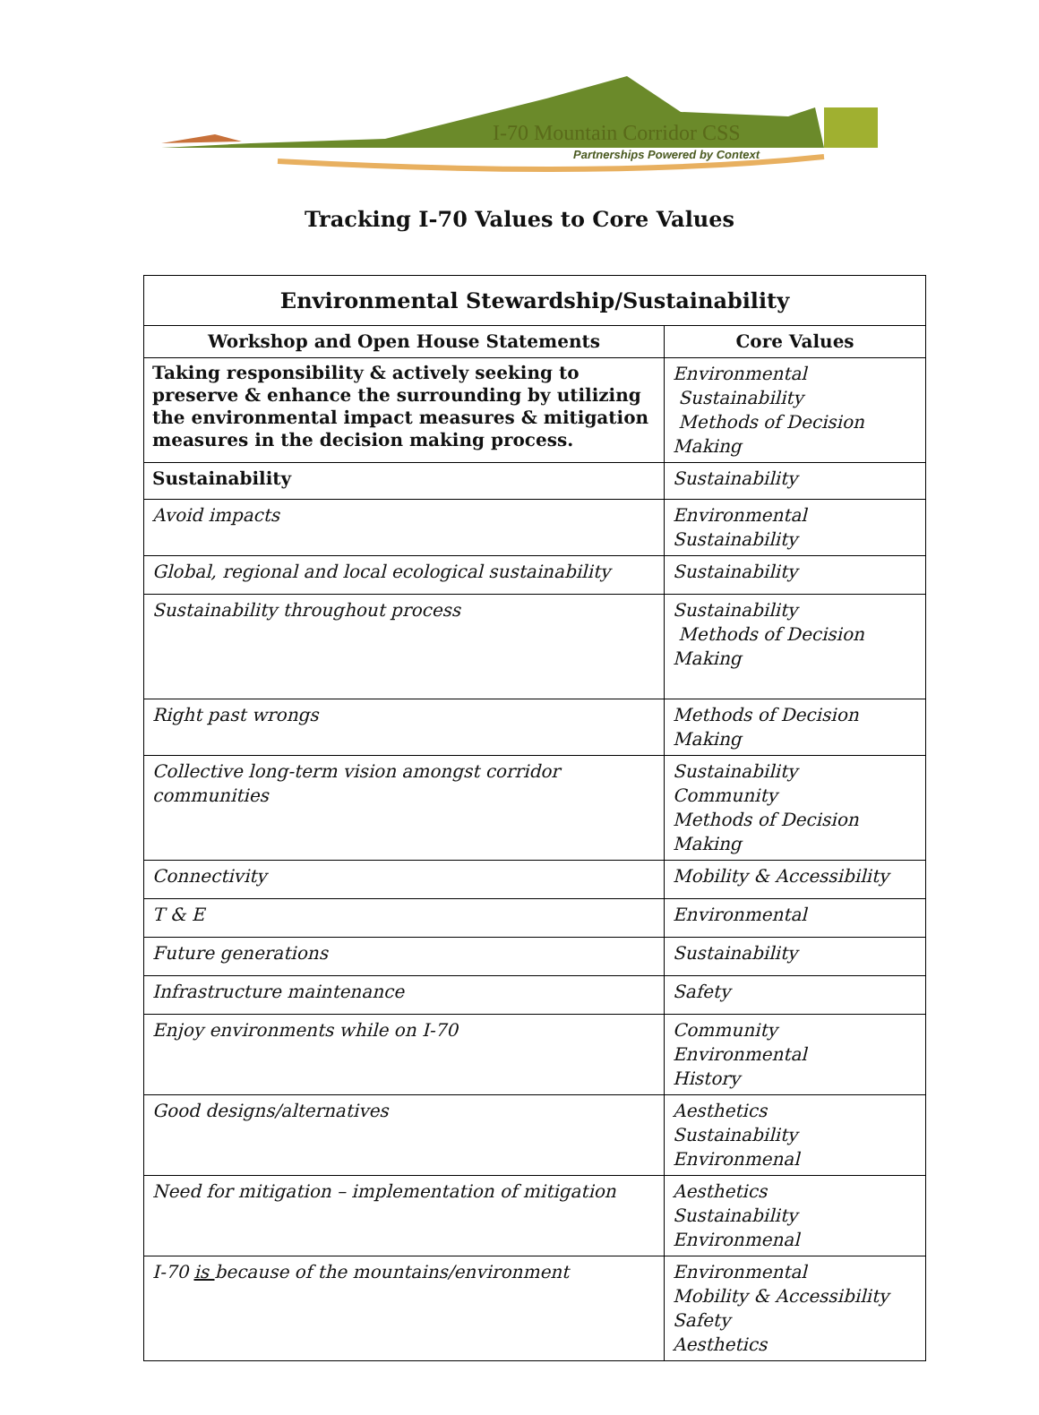I-70 Mountain Corridor CSS
Partnerships Powered by Context
Tracking I-70 Values to Core Values
| Environmental Stewardship/Sustainability | |
| --- | --- |
| Workshop and Open House Statements | Core Values |
| Taking responsibility & actively seeking to preserve & enhance the surrounding by utilizing the environmental impact measures & mitigation measures in the decision making process. | Environmental Sustainability Methods of Decision Making |
| Sustainability | Sustainability |
| Avoid impacts | Environmental Sustainability |
| Global, regional and local ecological sustainability | Sustainability |
| Sustainability throughout process | Sustainability Methods of Decision Making |
| Right past wrongs | Methods of Decision Making |
| Collective long-term vision amongst corridor communities | Sustainability Community Methods of Decision Making |
| Connectivity | Mobility & Accessibility |
| T & E | Environmental |
| Future generations | Sustainability |
| Infrastructure maintenance | Safety |
| Enjoy environments while on I-70 | Community Environmental History |
| Good designs/alternatives | Aesthetics Sustainability Environmenal |
| Need for mitigation – implementation of mitigation | Aesthetics Sustainability Environmenal |
| I-70 is because of the mountains/environment | Environmental Mobility & Accessibility Safety Aesthetics |